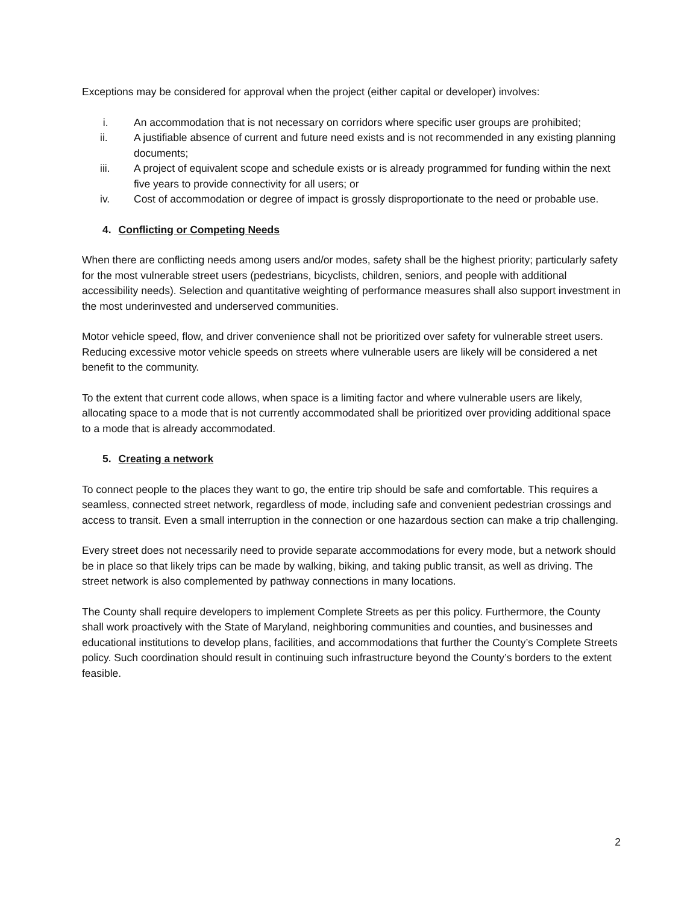Exceptions may be considered for approval when the project (either capital or developer) involves:
i. An accommodation that is not necessary on corridors where specific user groups are prohibited;
ii. A justifiable absence of current and future need exists and is not recommended in any existing planning documents;
iii. A project of equivalent scope and schedule exists or is already programmed for funding within the next five years to provide connectivity for all users; or
iv. Cost of accommodation or degree of impact is grossly disproportionate to the need or probable use.
4. Conflicting or Competing Needs
When there are conflicting needs among users and/or modes, safety shall be the highest priority; particularly safety for the most vulnerable street users (pedestrians, bicyclists, children, seniors, and people with additional accessibility needs). Selection and quantitative weighting of performance measures shall also support investment in the most underinvested and underserved communities.
Motor vehicle speed, flow, and driver convenience shall not be prioritized over safety for vulnerable street users. Reducing excessive motor vehicle speeds on streets where vulnerable users are likely will be considered a net benefit to the community.
To the extent that current code allows, when space is a limiting factor and where vulnerable users are likely, allocating space to a mode that is not currently accommodated shall be prioritized over providing additional space to a mode that is already accommodated.
5. Creating a network
To connect people to the places they want to go, the entire trip should be safe and comfortable. This requires a seamless, connected street network, regardless of mode, including safe and convenient pedestrian crossings and access to transit. Even a small interruption in the connection or one hazardous section can make a trip challenging.
Every street does not necessarily need to provide separate accommodations for every mode, but a network should be in place so that likely trips can be made by walking, biking, and taking public transit, as well as driving. The street network is also complemented by pathway connections in many locations.
The County shall require developers to implement Complete Streets as per this policy. Furthermore, the County shall work proactively with the State of Maryland, neighboring communities and counties, and businesses and educational institutions to develop plans, facilities, and accommodations that further the County’s Complete Streets policy. Such coordination should result in continuing such infrastructure beyond the County’s borders to the extent feasible.
2